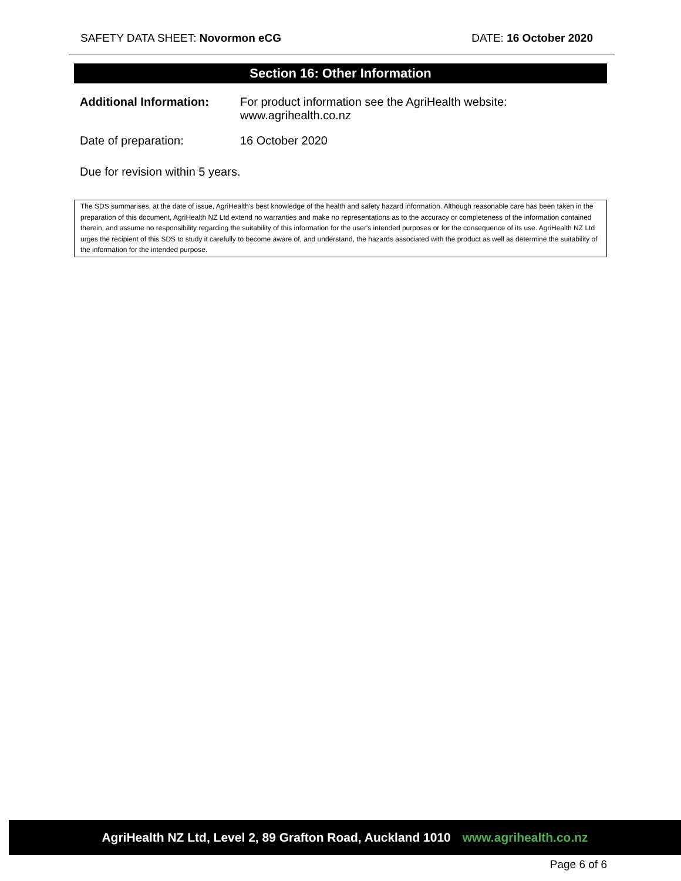SAFETY DATA SHEET: Novormon eCG
DATE: 16 October 2020
Section 16: Other Information
Additional Information:
For product information see the AgriHealth website:
www.agrihealth.co.nz
Date of preparation: 16 October 2020
Due for revision within 5 years.
The SDS summarises, at the date of issue, AgriHealth's best knowledge of the health and safety hazard information. Although reasonable care has been taken in the preparation of this document, AgriHealth NZ Ltd extend no warranties and make no representations as to the accuracy or completeness of the information contained therein, and assume no responsibility regarding the suitability of this information for the user's intended purposes or for the consequence of its use. AgriHealth NZ Ltd urges the recipient of this SDS to study it carefully to become aware of, and understand, the hazards associated with the product as well as determine the suitability of the information for the intended purpose.
AgriHealth NZ Ltd, Level 2, 89 Grafton Road, Auckland 1010 www.agrihealth.co.nz
Page 6 of 6